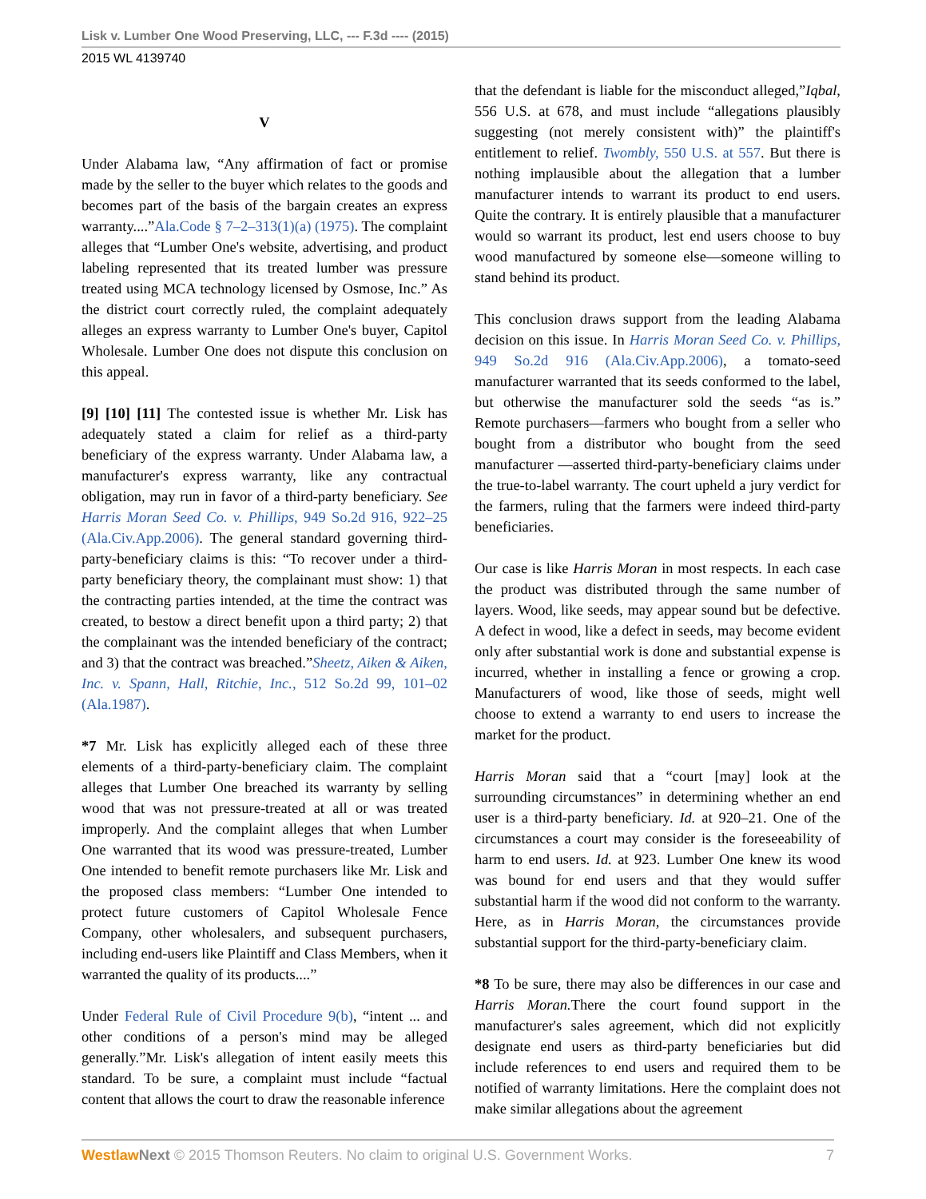Lisk v. Lumber One Wood Preserving, LLC, --- F.3d ---- (2015)
2015 WL 4139740
V
Under Alabama law, “Any affirmation of fact or promise made by the seller to the buyer which relates to the goods and becomes part of the basis of the bargain creates an express warranty....”Ala.Code § 7–2–313(1)(a) (1975). The complaint alleges that “Lumber One's website, advertising, and product labeling represented that its treated lumber was pressure treated using MCA technology licensed by Osmose, Inc.” As the district court correctly ruled, the complaint adequately alleges an express warranty to Lumber One's buyer, Capitol Wholesale. Lumber One does not dispute this conclusion on this appeal.
[9] [10] [11] The contested issue is whether Mr. Lisk has adequately stated a claim for relief as a third-party beneficiary of the express warranty. Under Alabama law, a manufacturer's express warranty, like any contractual obligation, may run in favor of a third-party beneficiary. See Harris Moran Seed Co. v. Phillips, 949 So.2d 916, 922–25 (Ala.Civ.App.2006). The general standard governing third-party-beneficiary claims is this: “To recover under a third-party beneficiary theory, the complainant must show: 1) that the contracting parties intended, at the time the contract was created, to bestow a direct benefit upon a third party; 2) that the complainant was the intended beneficiary of the contract; and 3) that the contract was breached.”Sheetz, Aiken & Aiken, Inc. v. Spann, Hall, Ritchie, Inc., 512 So.2d 99, 101–02 (Ala.1987).
*7 Mr. Lisk has explicitly alleged each of these three elements of a third-party-beneficiary claim. The complaint alleges that Lumber One breached its warranty by selling wood that was not pressure-treated at all or was treated improperly. And the complaint alleges that when Lumber One warranted that its wood was pressure-treated, Lumber One intended to benefit remote purchasers like Mr. Lisk and the proposed class members: “Lumber One intended to protect future customers of Capitol Wholesale Fence Company, other wholesalers, and subsequent purchasers, including end-users like Plaintiff and Class Members, when it warranted the quality of its products....”
Under Federal Rule of Civil Procedure 9(b), “intent ... and other conditions of a person's mind may be alleged generally.”Mr. Lisk's allegation of intent easily meets this standard. To be sure, a complaint must include “factual content that allows the court to draw the reasonable inference
that the defendant is liable for the misconduct alleged,”Iqbal, 556 U.S. at 678, and must include “allegations plausibly suggesting (not merely consistent with)” the plaintiff's entitlement to relief. Twombly, 550 U.S. at 557. But there is nothing implausible about the allegation that a lumber manufacturer intends to warrant its product to end users. Quite the contrary. It is entirely plausible that a manufacturer would so warrant its product, lest end users choose to buy wood manufactured by someone else—someone willing to stand behind its product.
This conclusion draws support from the leading Alabama decision on this issue. In Harris Moran Seed Co. v. Phillips, 949 So.2d 916 (Ala.Civ.App.2006), a tomato-seed manufacturer warranted that its seeds conformed to the label, but otherwise the manufacturer sold the seeds “as is.” Remote purchasers—farmers who bought from a seller who bought from a distributor who bought from the seed manufacturer —asserted third-party-beneficiary claims under the true-to-label warranty. The court upheld a jury verdict for the farmers, ruling that the farmers were indeed third-party beneficiaries.
Our case is like Harris Moran in most respects. In each case the product was distributed through the same number of layers. Wood, like seeds, may appear sound but be defective. A defect in wood, like a defect in seeds, may become evident only after substantial work is done and substantial expense is incurred, whether in installing a fence or growing a crop. Manufacturers of wood, like those of seeds, might well choose to extend a warranty to end users to increase the market for the product.
Harris Moran said that a “court [may] look at the surrounding circumstances” in determining whether an end user is a third-party beneficiary. Id. at 920–21. One of the circumstances a court may consider is the foreseeability of harm to end users. Id. at 923. Lumber One knew its wood was bound for end users and that they would suffer substantial harm if the wood did not conform to the warranty. Here, as in Harris Moran, the circumstances provide substantial support for the third-party-beneficiary claim.
*8 To be sure, there may also be differences in our case and Harris Moran. There the court found support in the manufacturer's sales agreement, which did not explicitly designate end users as third-party beneficiaries but did include references to end users and required them to be notified of warranty limitations. Here the complaint does not make similar allegations about the agreement
Westlaw Next © 2015 Thomson Reuters. No claim to original U.S. Government Works. 7